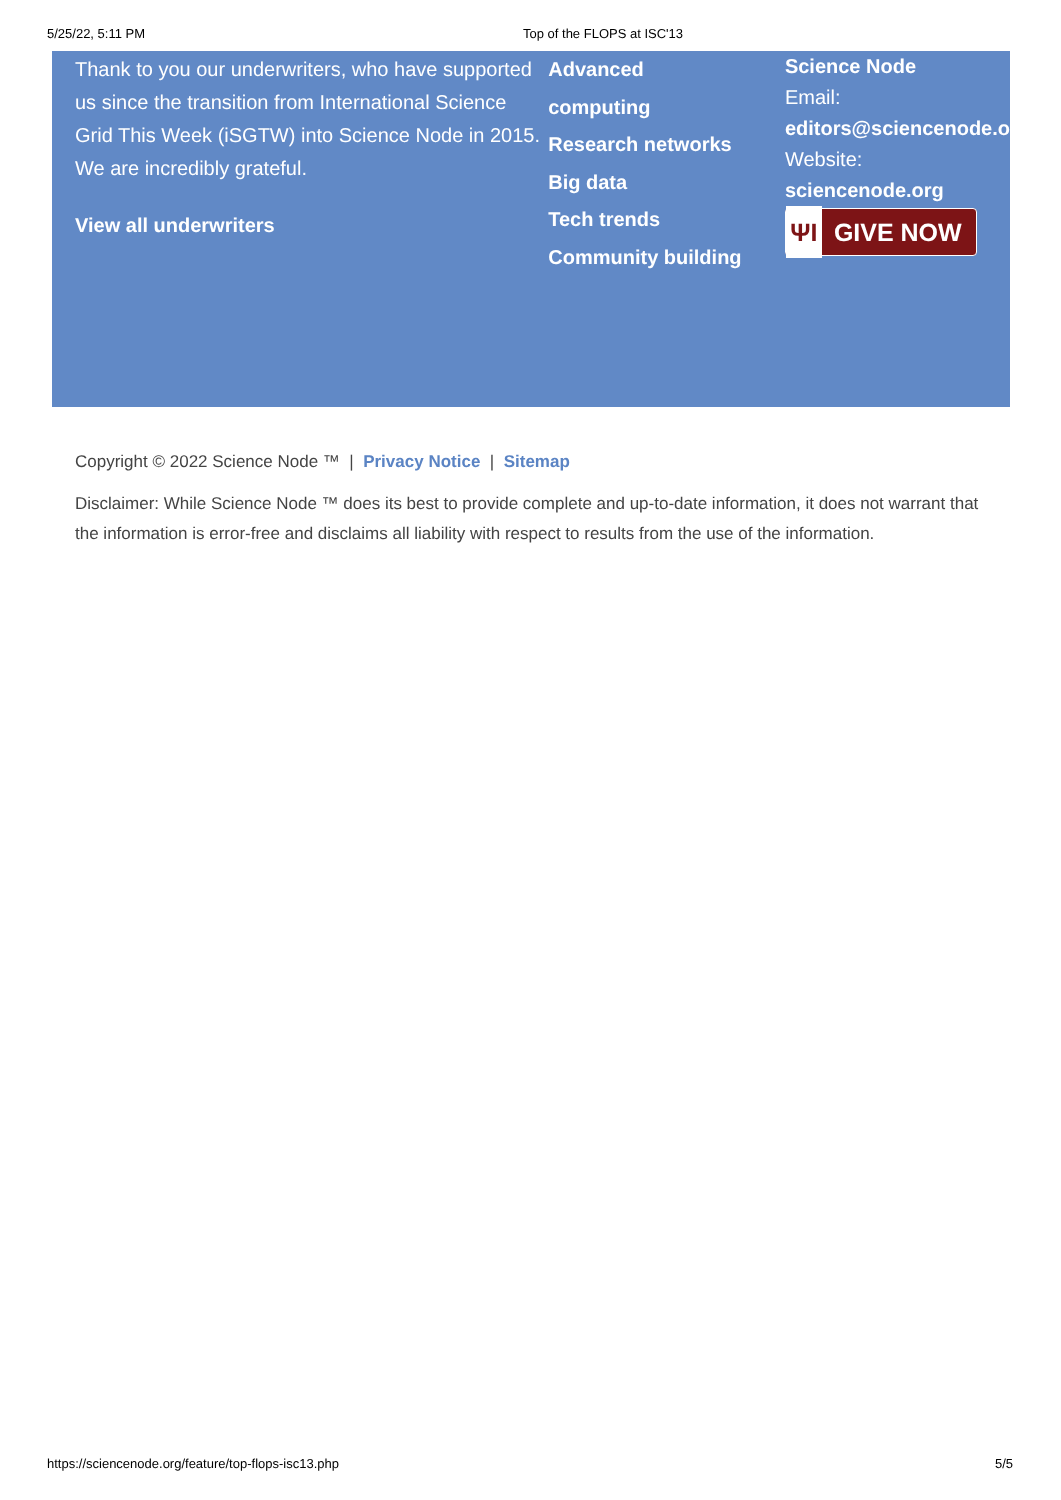5/25/22, 5:11 PM Top of the FLOPS at ISC'13
Thank to you our underwriters, who have supported us since the transition from International Science Grid This Week (iSGTW) into Science Node in 2015. We are incredibly grateful.
View all underwriters
Advanced
computing
Research networks
Big data
Tech trends
Community building
Science Node
Email:
editors@sciencenode.o
Website:
sciencenode.org
ΨI GIVE NOW
Copyright © 2022 Science Node ™ | Privacy Notice | Sitemap
Disclaimer: While Science Node ™ does its best to provide complete and up-to-date information, it does not warrant that the information is error-free and disclaims all liability with respect to results from the use of the information.
https://sciencenode.org/feature/top-flops-isc13.php 5/5